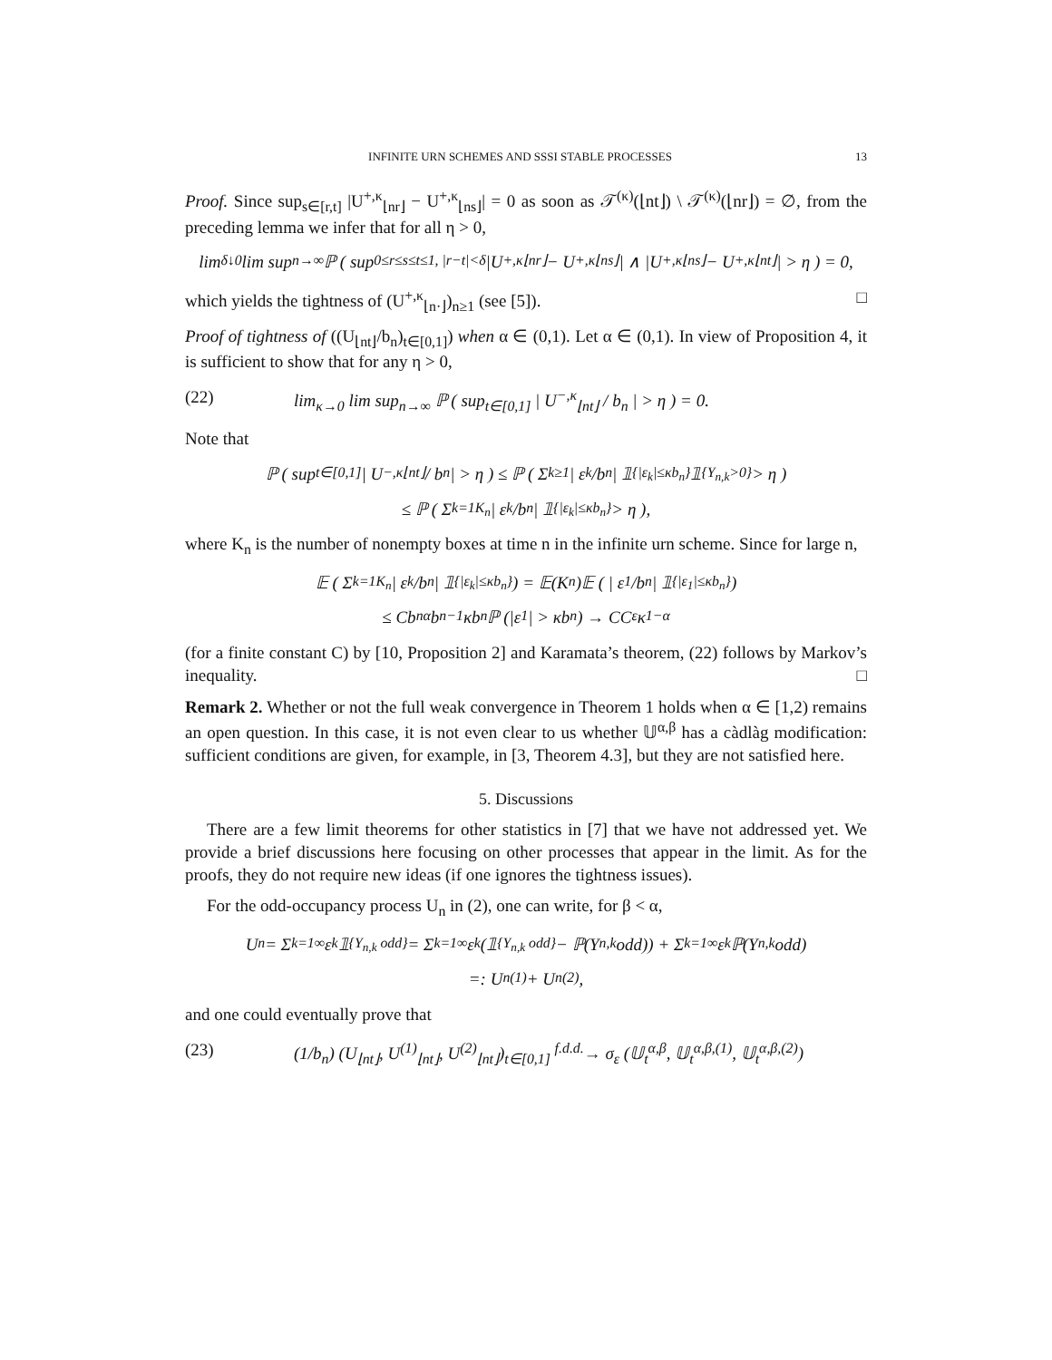INFINITE URN SCHEMES AND SSSI STABLE PROCESSES 13
Proof. Since sup<sub>s∈[r,t]</sub> |U<sup>+,κ</sup><sub>⌊nr⌋</sub> − U<sup>+,κ</sup><sub>⌊ns⌋</sub>| = 0 as soon as 𝒯<sup>(κ)</sup>(⌊nt⌋) \ 𝒯<sup>(κ)</sup>(⌊nr⌋) = ∅, from the preceding lemma we infer that for all η > 0,
lim<sub>δ↓0</sub> lim sup<sub>n→∞</sub> ℙ ( sup<sub>0≤r≤s≤t≤1, |r−t|<δ</sub> |U<sup>+,κ</sup><sub>⌊nr⌋</sub> − U<sup>+,κ</sup><sub>⌊ns⌋</sub>| ∧ |U<sup>+,κ</sup><sub>⌊ns⌋</sub> − U<sup>+,κ</sup><sub>⌊nt⌋</sub>| > η ) = 0,
which yields the tightness of (U<sup>+,κ</sup><sub>⌊n·⌋</sub>)<sub>n≥1</sub> (see [5]). □
Proof of tightness of ((U<sub>⌊nt⌋</sub>/b<sub>n</sub>)<sub>t∈[0,1]</sub>) when α ∈ (0,1). Let α ∈ (0,1). In view of Proposition 4, it is sufficient to show that for any η > 0,
(22) lim<sub>κ→0</sub> lim sup<sub>n→∞</sub> ℙ ( sup<sub>t∈[0,1]</sub> | U<sup>−,κ</sup><sub>⌊nt⌋</sub> / b<sub>n</sub> | > η ) = 0.
Note that
ℙ ( sup<sub>t∈[0,1]</sub> | U<sup>−,κ</sup><sub>⌊nt⌋</sub> / b<sub>n</sub> | > η ) ≤ ℙ ( Σ<sub>k≥1</sub> | ε<sub>k</sub>/b<sub>n</sub> | 𝟙<sub>{|ε<sub>k</sub>|≤κb<sub>n</sub>}</sub>𝟙<sub>{Y<sub>n,k</sub>>0}</sub> > η )
≤ ℙ ( Σ<sub>k=1</sub><sup>K<sub>n</sub></sup> | ε<sub>k</sub>/b<sub>n</sub> | 𝟙<sub>{|ε<sub>k</sub>|≤κb<sub>n</sub>}</sub> > η ),
where K<sub>n</sub> is the number of nonempty boxes at time n in the infinite urn scheme. Since for large n,
𝔼 ( Σ<sub>k=1</sub><sup>K<sub>n</sub></sup> | ε<sub>k</sub>/b<sub>n</sub> | 𝟙<sub>{|ε<sub>k</sub>|≤κb<sub>n</sub>}</sub> ) = 𝔼(K<sub>n</sub>)𝔼 ( | ε<sub>1</sub>/b<sub>n</sub> | 𝟙<sub>{|ε<sub>1</sub>|≤κb<sub>n</sub>}</sub> )
≤ Cb<sub>n</sub><sup>α</sup>b<sub>n</sub><sup>−1</sup>κb<sub>n</sub>ℙ (|ε<sub>1</sub>| > κb<sub>n</sub>) → CC<sub>ε</sub>κ<sup>1−α</sup>
(for a finite constant C) by [10, Proposition 2] and Karamata’s theorem, (22) follows by Markov’s inequality. □
Remark 2. Whether or not the full weak convergence in Theorem 1 holds when α ∈ [1,2) remains an open question. In this case, it is not even clear to us whether 𝕌<sup>α,β</sup> has a càdlàg modification: sufficient conditions are given, for example, in [3, Theorem 4.3], but they are not satisfied here.
5. Discussions
There are a few limit theorems for other statistics in [7] that we have not addressed yet. We provide a brief discussions here focusing on other processes that appear in the limit. As for the proofs, they do not require new ideas (if one ignores the tightness issues).
For the odd-occupancy process U<sub>n</sub> in (2), one can write, for β < α,
U<sub>n</sub> = Σ<sub>k=1</sub><sup>∞</sup> ε<sub>k</sub>𝟙<sub>{Y<sub>n,k</sub> odd}</sub> = Σ<sub>k=1</sub><sup>∞</sup> ε<sub>k</sub> (𝟙<sub>{Y<sub>n,k</sub> odd}</sub> − ℙ(Y<sub>n,k</sub> odd)) + Σ<sub>k=1</sub><sup>∞</sup> ε<sub>k</sub>ℙ(Y<sub>n,k</sub> odd)
=: U<sub>n</sub><sup>(1)</sup> + U<sub>n</sub><sup>(2)</sup>,
and one could eventually prove that
(23) (1/b<sub>n</sub>) (U<sub>⌊nt⌋</sub>, U<sup>(1)</sup><sub>⌊nt⌋</sub>, U<sup>(2)</sup><sub>⌊nt⌋</sub>)<sub>t∈[0,1]</sub> <sup>f.d.d.</sup>→ σ<sub>ε</sub> (𝕌<sub>t</sub><sup>α,β</sup>, 𝕌<sub>t</sub><sup>α,β,(1)</sup>, 𝕌<sub>t</sub><sup>α,β,(2)</sup>)